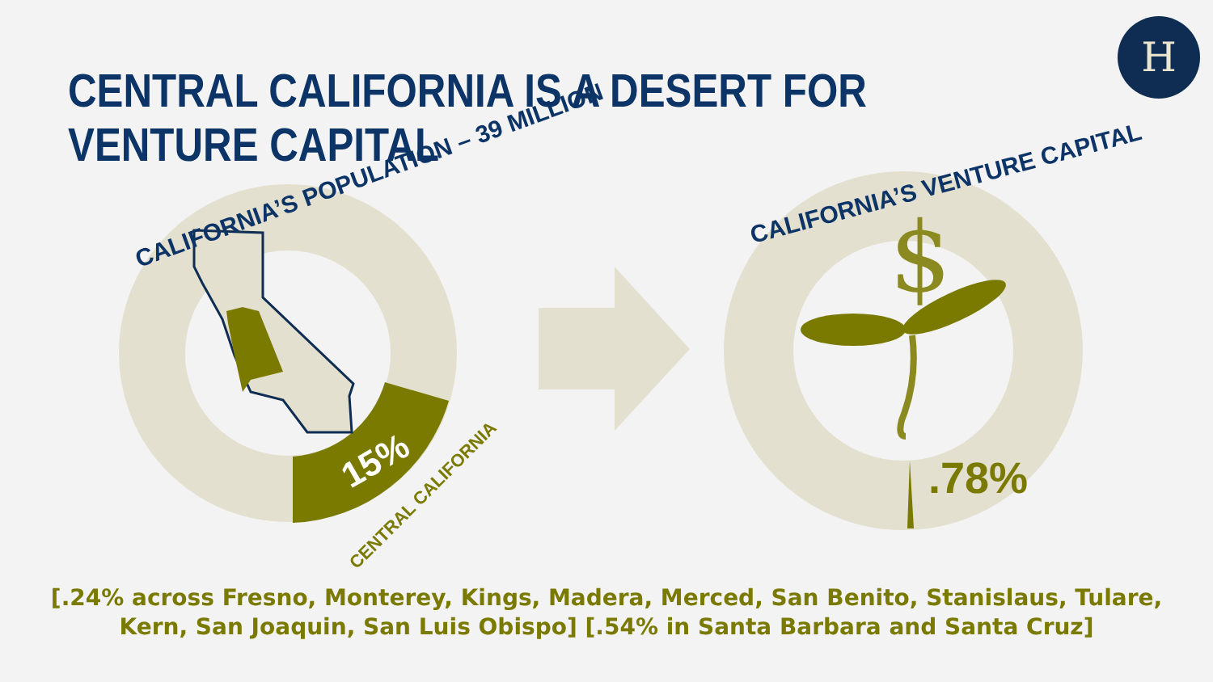$
H
CENTRAL CALIFORNIA IS A DESERT FOR VENTURE CAPITAL
CALIFORNIA’S POPULATION – 39 MILLION
15%
CENTRAL CALIFORNIA
CALIFORNIA’S VENTURE CAPITAL
.78%
[.24% across Fresno, Monterey, Kings, Madera, Merced, San Benito, Stanislaus, Tulare, Kern, San Joaquin, San Luis Obispo] [.54% in Santa Barbara and Santa Cruz]